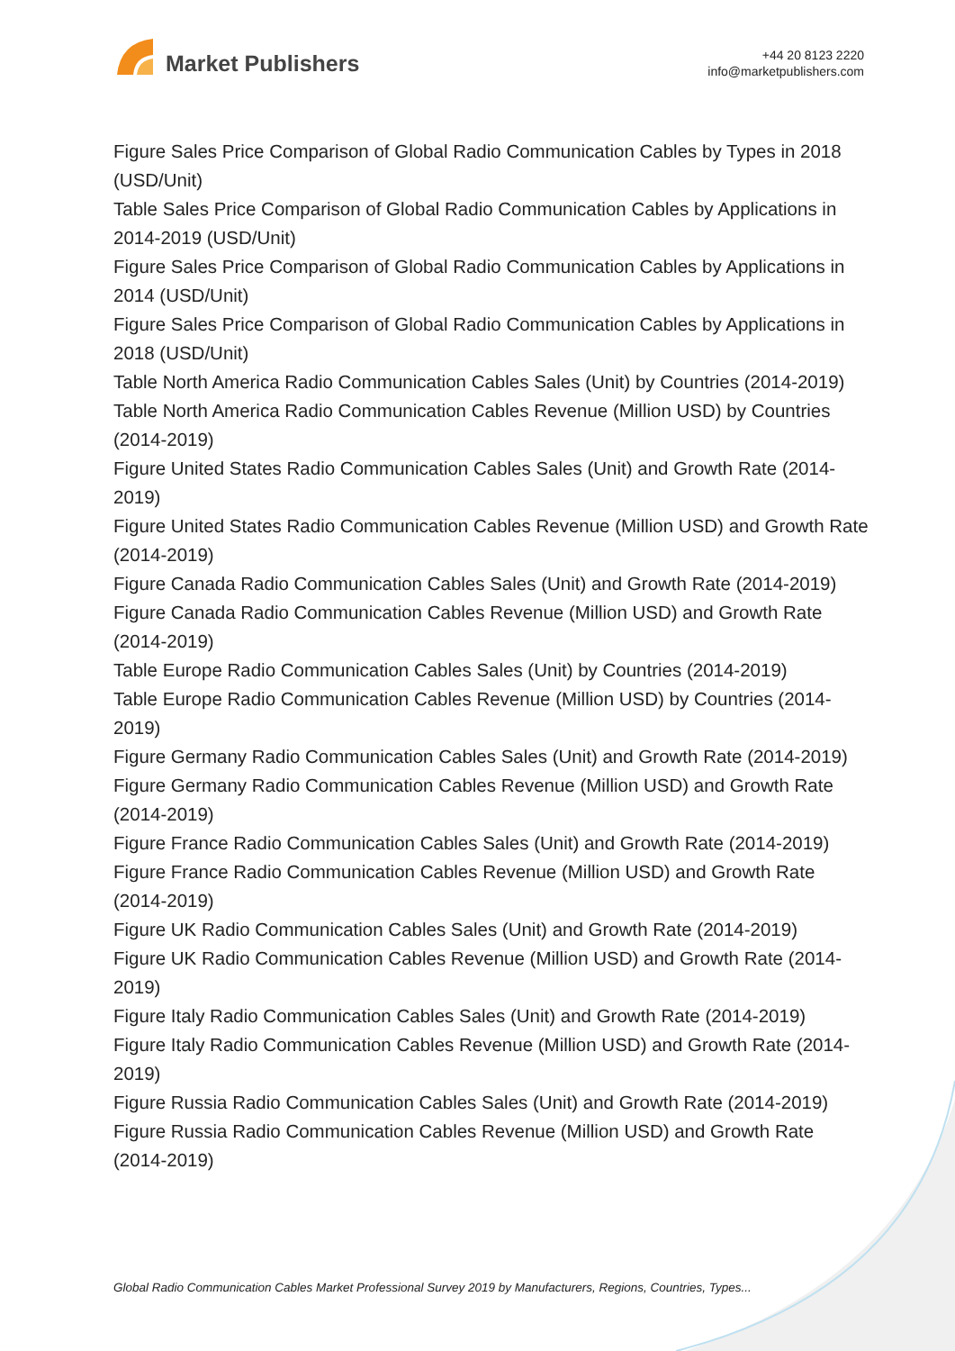Market Publishers
+44 20 8123 2220
info@marketpublishers.com
Figure Sales Price Comparison of Global Radio Communication Cables by Types in 2018 (USD/Unit)
Table Sales Price Comparison of Global Radio Communication Cables by Applications in 2014-2019 (USD/Unit)
Figure Sales Price Comparison of Global Radio Communication Cables by Applications in 2014 (USD/Unit)
Figure Sales Price Comparison of Global Radio Communication Cables by Applications in 2018 (USD/Unit)
Table North America Radio Communication Cables Sales (Unit) by Countries (2014-2019)
Table North America Radio Communication Cables Revenue (Million USD) by Countries (2014-2019)
Figure United States Radio Communication Cables Sales (Unit) and Growth Rate (2014-2019)
Figure United States Radio Communication Cables Revenue (Million USD) and Growth Rate (2014-2019)
Figure Canada Radio Communication Cables Sales (Unit) and Growth Rate (2014-2019)
Figure Canada Radio Communication Cables Revenue (Million USD) and Growth Rate (2014-2019)
Table Europe Radio Communication Cables Sales (Unit) by Countries (2014-2019)
Table Europe Radio Communication Cables Revenue (Million USD) by Countries (2014-2019)
Figure Germany Radio Communication Cables Sales (Unit) and Growth Rate (2014-2019)
Figure Germany Radio Communication Cables Revenue (Million USD) and Growth Rate (2014-2019)
Figure France Radio Communication Cables Sales (Unit) and Growth Rate (2014-2019)
Figure France Radio Communication Cables Revenue (Million USD) and Growth Rate (2014-2019)
Figure UK Radio Communication Cables Sales (Unit) and Growth Rate (2014-2019)
Figure UK Radio Communication Cables Revenue (Million USD) and Growth Rate (2014-2019)
Figure Italy Radio Communication Cables Sales (Unit) and Growth Rate (2014-2019)
Figure Italy Radio Communication Cables Revenue (Million USD) and Growth Rate (2014-2019)
Figure Russia Radio Communication Cables Sales (Unit) and Growth Rate (2014-2019)
Figure Russia Radio Communication Cables Revenue (Million USD) and Growth Rate (2014-2019)
Global Radio Communication Cables Market Professional Survey 2019 by Manufacturers, Regions, Countries, Types...